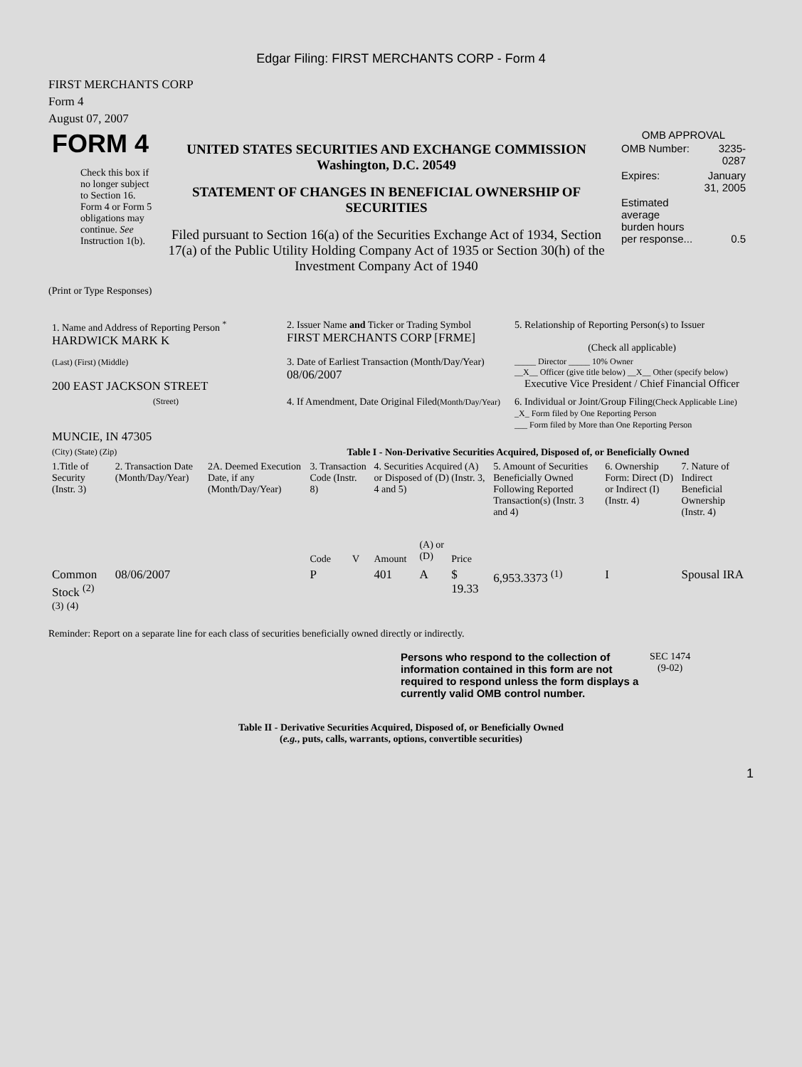Edgar Filing: FIRST MERCHANTS CORP - Form 4
FIRST MERCHANTS CORP
Form 4
August 07, 2007
| FORM 4 Check this box if no longer subject to Section 16. Form 4 or Form 5 obligations may continue. See Instruction 1(b). | UNITED STATES SECURITIES AND EXCHANGE COMMISSION Washington, D.C. 20549 STATEMENT OF CHANGES IN BENEFICIAL OWNERSHIP OF SECURITIES Filed pursuant to Section 16(a) of the Securities Exchange Act of 1934, Section 17(a) of the Public Utility Holding Company Act of 1935 or Section 30(h) of the Investment Company Act of 1940 | OMB APPROVAL / OMB Number: / 3235-0287 / / Expires: / January 31, 2005 / / Estimated average burden hours per response... / 0.5 / |
(Print or Type Responses)
| 1. Name and Address of Reporting Person <sup>*</sup> HARDWICK MARK K | 2. Issuer Name and Ticker or Trading Symbol FIRST MERCHANTS CORP [FRME] | 5. Relationship of Reporting Person(s) to Issuer (Check all applicable) |
| (Last) (First) (Middle) 200 EAST JACKSON STREET | 3. Date of Earliest Transaction (Month/Day/Year) 08/06/2007 | _____ Director _____ 10% Owner __X__ Officer (give title below) __X__ Other (specify below) Executive Vice President / Chief Financial Officer |
| (Street) MUNCIE, IN 47305 | 4. If Amendment, Date Original Filed (Month/Day/Year) | 6. Individual or Joint/Group Filing (Check Applicable Line) _X_ Form filed by One Reporting Person ___ Form filed by More than One Reporting Person |
| (City) (State) (Zip) | Table I - Non-Derivative Securities Acquired, Disposed of, or Beneficially Owned | |
| 1.Title of Security (Instr. 3) | 2. Transaction Date (Month/Day/Year) | 2A. Deemed Execution Date, if any (Month/Day/Year) | 3. Transaction Code (Instr. 8) | | 4. Securities Acquired (A) or Disposed of (D) (Instr. 3, 4 and 5) | | | 5. Amount of Securities Beneficially Owned Following Reported Transaction(s) (Instr. 3 and 4) | 6. Ownership Form: Direct (D) or Indirect (I) (Instr. 4) | 7. Nature of Indirect Beneficial Ownership (Instr. 4) |
| --- | --- | --- | --- | --- | --- | --- | --- | --- | --- | --- |
| | | | Code | V | Amount | (A) or (D) | Price | | | |
| Common Stock <sup>(2)</sup> <sup>(3)</sup> <sup>(4)</sup> | 08/06/2007 | | P | | 401 | A | $ 19.33 | 6,953.3373 <sup>(1)</sup> | I | Spousal IRA |
Reminder: Report on a separate line for each class of securities beneficially owned directly or indirectly.
| Persons who respond to the collection of information contained in this form are not required to respond unless the form displays a currently valid OMB control number. | SEC 1474 (9-02) |
Table II - Derivative Securities Acquired, Disposed of, or Beneficially Owned
(e.g., puts, calls, warrants, options, convertible securities)
1